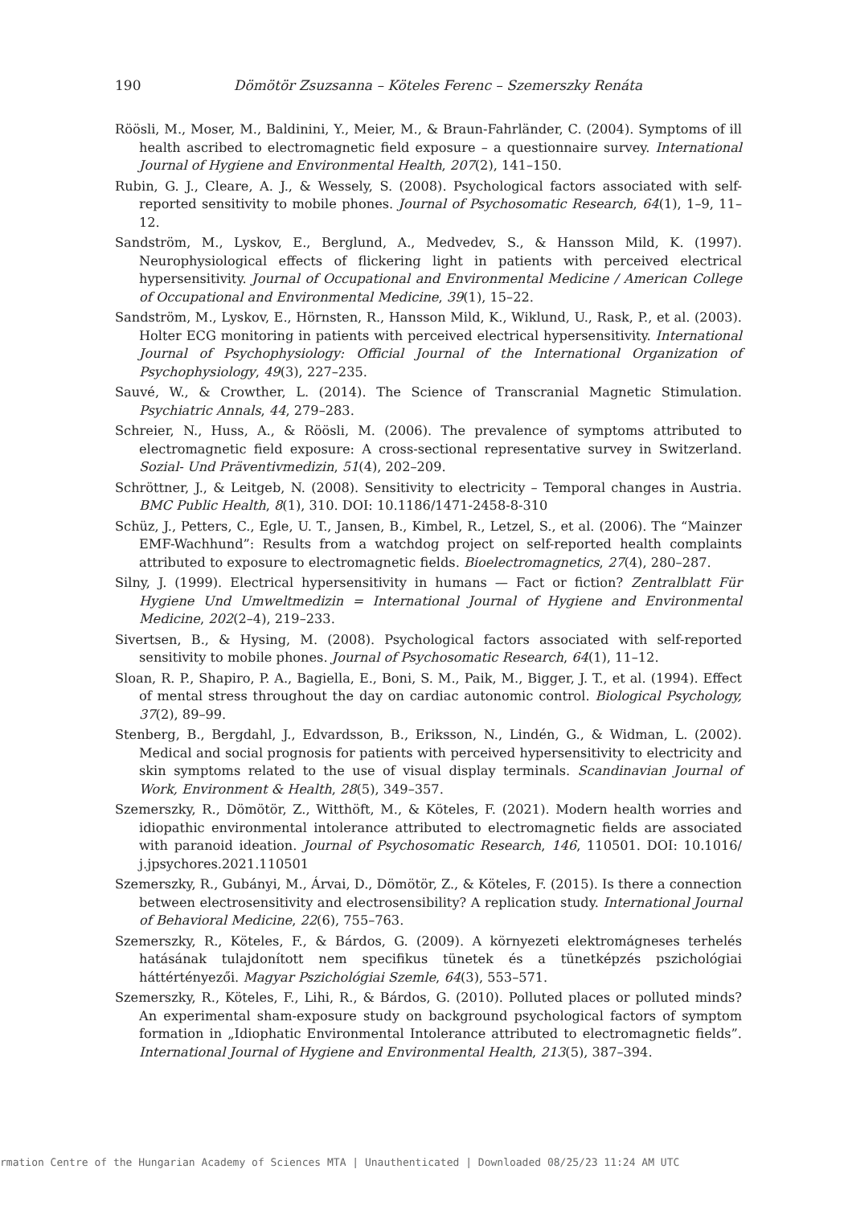190 Dömötör Zsuzsanna – Köteles Ferenc – Szemerszky Renáta
Röösli, M., Moser, M., Baldinini, Y., Meier, M., & Braun-Fahrländer, C. (2004). Symptoms of ill health ascribed to electromagnetic field exposure – a questionnaire survey. International Journal of Hygiene and Environmental Health, 207(2), 141–150.
Rubin, G. J., Cleare, A. J., & Wessely, S. (2008). Psychological factors associated with self-reported sensitivity to mobile phones. Journal of Psychosomatic Research, 64(1), 1–9, 11–12.
Sandström, M., Lyskov, E., Berglund, A., Medvedev, S., & Hansson Mild, K. (1997). Neurophysiological effects of flickering light in patients with perceived electrical hypersensitivity. Journal of Occupational and Environmental Medicine / American College of Occupational and Environmental Medicine, 39(1), 15–22.
Sandström, M., Lyskov, E., Hörnsten, R., Hansson Mild, K., Wiklund, U., Rask, P., et al. (2003). Holter ECG monitoring in patients with perceived electrical hypersensitivity. International Journal of Psychophysiology: Official Journal of the International Organization of Psychophysiology, 49(3), 227–235.
Sauvé, W., & Crowther, L. (2014). The Science of Transcranial Magnetic Stimulation. Psychiatric Annals, 44, 279–283.
Schreier, N., Huss, A., & Röösli, M. (2006). The prevalence of symptoms attributed to electromagnetic field exposure: A cross-sectional representative survey in Switzerland. Sozial- Und Präventivmedizin, 51(4), 202–209.
Schröttner, J., & Leitgeb, N. (2008). Sensitivity to electricity – Temporal changes in Austria. BMC Public Health, 8(1), 310. DOI: 10.1186/1471-2458-8-310
Schüz, J., Petters, C., Egle, U. T., Jansen, B., Kimbel, R., Letzel, S., et al. (2006). The “Mainzer EMF-Wachhund”: Results from a watchdog project on self-reported health complaints attributed to exposure to electromagnetic fields. Bioelectromagnetics, 27(4), 280–287.
Silny, J. (1999). Electrical hypersensitivity in humans — Fact or fiction? Zentralblatt Für Hygiene Und Umweltmedizin = International Journal of Hygiene and Environmental Medicine, 202(2–4), 219–233.
Sivertsen, B., & Hysing, M. (2008). Psychological factors associated with self-reported sensitivity to mobile phones. Journal of Psychosomatic Research, 64(1), 11–12.
Sloan, R. P., Shapiro, P. A., Bagiella, E., Boni, S. M., Paik, M., Bigger, J. T., et al. (1994). Effect of mental stress throughout the day on cardiac autonomic control. Biological Psychology, 37(2), 89–99.
Stenberg, B., Bergdahl, J., Edvardsson, B., Eriksson, N., Lindén, G., & Widman, L. (2002). Medical and social prognosis for patients with perceived hypersensitivity to electricity and skin symptoms related to the use of visual display terminals. Scandinavian Journal of Work, Environment & Health, 28(5), 349–357.
Szemerszky, R., Dömötör, Z., Witthöft, M., & Köteles, F. (2021). Modern health worries and idiopathic environmental intolerance attributed to electromagnetic fields are associated with paranoid ideation. Journal of Psychosomatic Research, 146, 110501. DOI: 10.1016/ j.jpsychores.2021.110501
Szemerszky, R., Gubányi, M., Árvai, D., Dömötör, Z., & Köteles, F. (2015). Is there a connection between electrosensitivity and electrosensibility? A replication study. International Journal of Behavioral Medicine, 22(6), 755–763.
Szemerszky, R., Köteles, F., & Bárdos, G. (2009). A környezeti elektromágneses terhelés hatásának tulajdonított nem specifikus tünetek és a tünetképzés pszichológiai háttértényezői. Magyar Pszichológiai Szemle, 64(3), 553–571.
Szemerszky, R., Köteles, F., Lihi, R., & Bárdos, G. (2010). Polluted places or polluted minds? An experimental sham-exposure study on background psychological factors of symptom formation in „Idiophatic Environmental Intolerance attributed to electromagnetic fields”. International Journal of Hygiene and Environmental Health, 213(5), 387–394.
rmation Centre of the Hungarian Academy of Sciences MTA | Unauthenticated | Downloaded 08/25/23 11:24 AM UTC